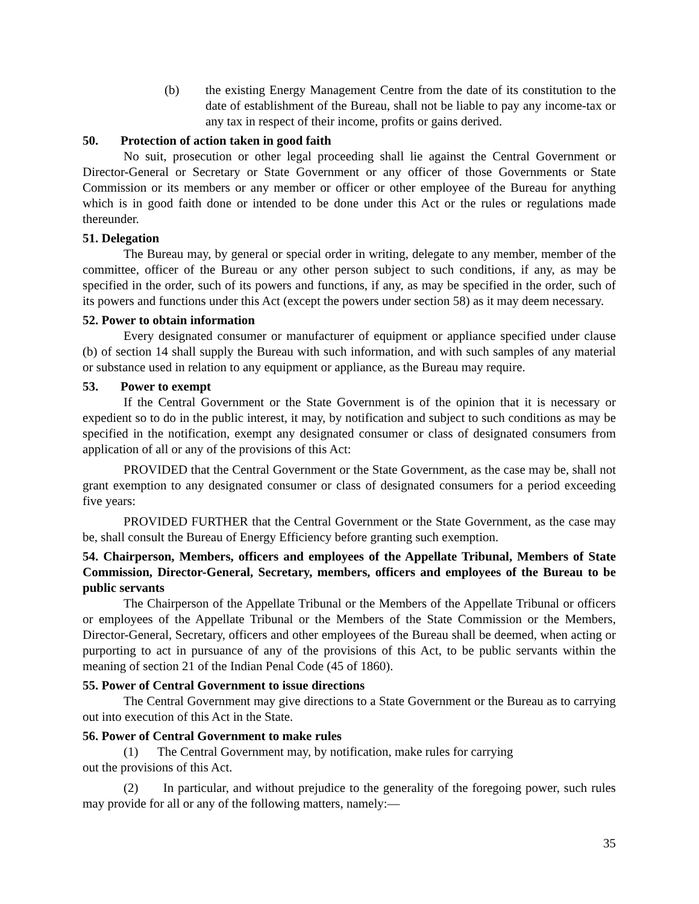(b) the existing Energy Management Centre from the date of its constitution to the date of establishment of the Bureau, shall not be liable to pay any income-tax or any tax in respect of their income, profits or gains derived.
50. Protection of action taken in good faith
No suit, prosecution or other legal proceeding shall lie against the Central Government or Director-General or Secretary or State Government or any officer of those Governments or State Commission or its members or any member or officer or other employee of the Bureau for anything which is in good faith done or intended to be done under this Act or the rules or regulations made thereunder.
51. Delegation
The Bureau may, by general or special order in writing, delegate to any member, member of the committee, officer of the Bureau or any other person subject to such conditions, if any, as may be specified in the order, such of its powers and functions, if any, as may be specified in the order, such of its powers and functions under this Act (except the powers under section 58) as it may deem necessary.
52. Power to obtain information
Every designated consumer or manufacturer of equipment or appliance specified under clause (b) of section 14 shall supply the Bureau with such information, and with such samples of any material or substance used in relation to any equipment or appliance, as the Bureau may require.
53. Power to exempt
If the Central Government or the State Government is of the opinion that it is necessary or expedient so to do in the public interest, it may, by notification and subject to such conditions as may be specified in the notification, exempt any designated consumer or class of designated consumers from application of all or any of the provisions of this Act:
PROVIDED that the Central Government or the State Government, as the case may be, shall not grant exemption to any designated consumer or class of designated consumers for a period exceeding five years:
PROVIDED FURTHER that the Central Government or the State Government, as the case may be, shall consult the Bureau of Energy Efficiency before granting such exemption.
54. Chairperson, Members, officers and employees of the Appellate Tribunal, Members of State Commission, Director-General, Secretary, members, officers and employees of the Bureau to be public servants
The Chairperson of the Appellate Tribunal or the Members of the Appellate Tribunal or officers or employees of the Appellate Tribunal or the Members of the State Commission or the Members, Director-General, Secretary, officers and other employees of the Bureau shall be deemed, when acting or purporting to act in pursuance of any of the provisions of this Act, to be public servants within the meaning of section 21 of the Indian Penal Code (45 of 1860).
55. Power of Central Government to issue directions
The Central Government may give directions to a State Government or the Bureau as to carrying out into execution of this Act in the State.
56. Power of Central Government to make rules
(1) The Central Government may, by notification, make rules for carrying
out the provisions of this Act.
(2) In particular, and without prejudice to the generality of the foregoing power, such rules may provide for all or any of the following matters, namely:—
35